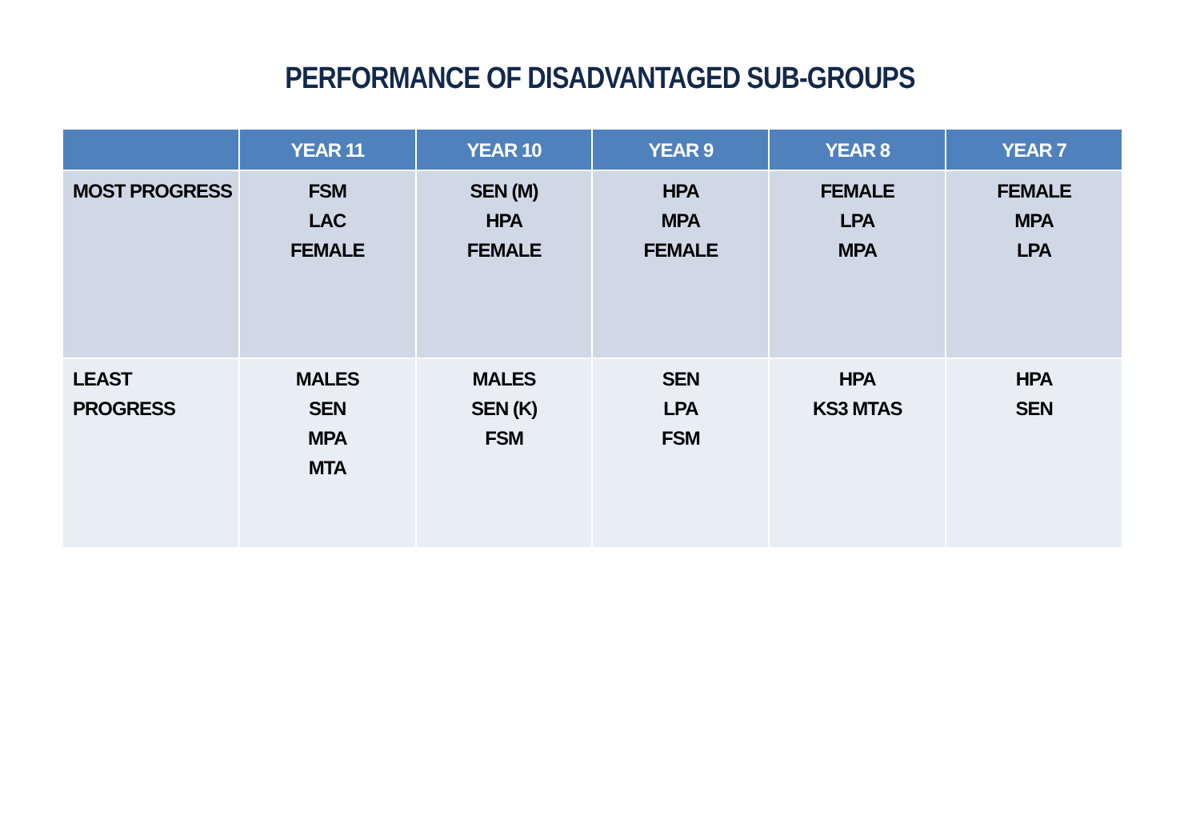PERFORMANCE OF DISADVANTAGED SUB-GROUPS
| | YEAR 11 | YEAR 10 | YEAR 9 | YEAR 8 | YEAR 7 |
| --- | --- | --- | --- | --- | --- |
| MOST PROGRESS | FSM LAC FEMALE | SEN (M) HPA FEMALE | HPA MPA FEMALE | FEMALE LPA MPA | FEMALE MPA LPA |
| LEAST PROGRESS | MALES SEN MPA MTA | MALES SEN (K) FSM | SEN LPA FSM | HPA KS3 MTAS | HPA SEN |